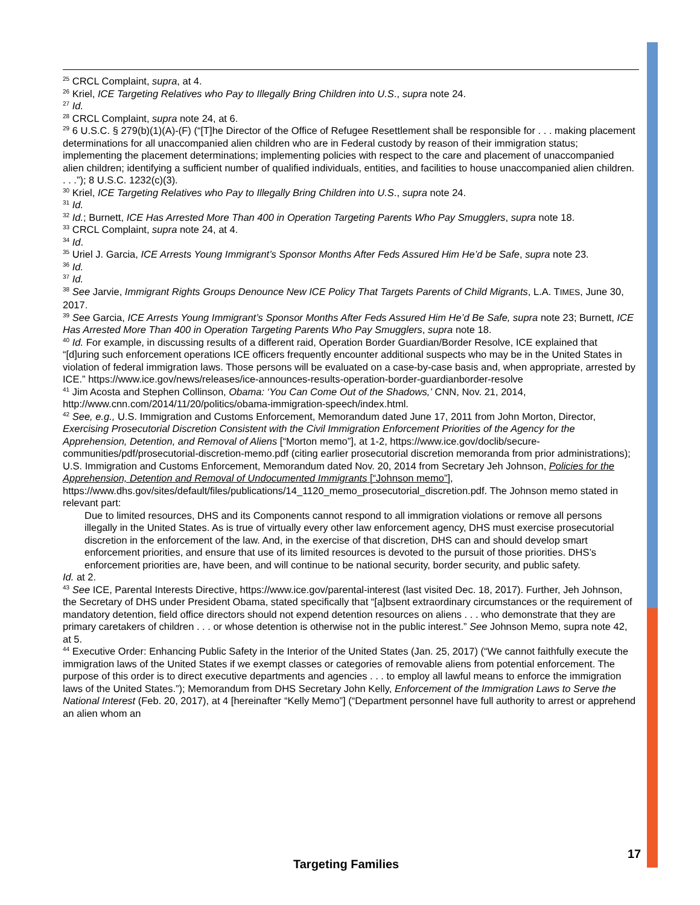<sup>25</sup> CRCL Complaint, supra, at 4.
<sup>26</sup> Kriel, ICE Targeting Relatives who Pay to Illegally Bring Children into U.S., supra note 24.
<sup>27</sup> Id.
<sup>28</sup> CRCL Complaint, supra note 24, at 6.
<sup>29</sup> 6 U.S.C. § 279(b)(1)(A)-(F) (“[T]he Director of the Office of Refugee Resettlement shall be responsible for . . . making placement determinations for all unaccompanied alien children who are in Federal custody by reason of their immigration status; implementing the placement determinations; implementing policies with respect to the care and placement of unaccompanied alien children; identifying a sufficient number of qualified individuals, entities, and facilities to house unaccompanied alien children. . . .”); 8 U.S.C. 1232(c)(3).
<sup>30</sup> Kriel, ICE Targeting Relatives who Pay to Illegally Bring Children into U.S., supra note 24.
<sup>31</sup> Id.
<sup>32</sup> Id.; Burnett, ICE Has Arrested More Than 400 in Operation Targeting Parents Who Pay Smugglers, supra note 18.
<sup>33</sup> CRCL Complaint, supra note 24, at 4.
<sup>34</sup> Id.
<sup>35</sup> Uriel J. Garcia, ICE Arrests Young Immigrant’s Sponsor Months After Feds Assured Him He’d be Safe, supra note 23.
<sup>36</sup> Id.
<sup>37</sup> Id.
<sup>38</sup> See Jarvie, Immigrant Rights Groups Denounce New ICE Policy That Targets Parents of Child Migrants, L.A. TIMES, June 30, 2017.
<sup>39</sup> See Garcia, ICE Arrests Young Immigrant’s Sponsor Months After Feds Assured Him He’d Be Safe, supra note 23; Burnett, ICE Has Arrested More Than 400 in Operation Targeting Parents Who Pay Smugglers, supra note 18.
<sup>40</sup> Id. For example, in discussing results of a different raid, Operation Border Guardian/Border Resolve, ICE explained that “[d]uring such enforcement operations ICE officers frequently encounter additional suspects who may be in the United States in violation of federal immigration laws. Those persons will be evaluated on a case-by-case basis and, when appropriate, arrested by ICE.” https://www.ice.gov/news/releases/ice-announces-results-operation-border-guardianborder-resolve
<sup>41</sup> Jim Acosta and Stephen Collinson, Obama: ‘You Can Come Out of the Shadows,’ CNN, Nov. 21, 2014, http://www.cnn.com/2014/11/20/politics/obama-immigration-speech/index.html.
<sup>42</sup> See, e.g., U.S. Immigration and Customs Enforcement, Memorandum dated June 17, 2011 from John Morton, Director, Exercising Prosecutorial Discretion Consistent with the Civil Immigration Enforcement Priorities of the Agency for the Apprehension, Detention, and Removal of Aliens [“Morton memo”], at 1-2, https://www.ice.gov/doclib/secure-communities/pdf/prosecutorial-discretion-memo.pdf (citing earlier prosecutorial discretion memoranda from prior administrations); U.S. Immigration and Customs Enforcement, Memorandum dated Nov. 20, 2014 from Secretary Jeh Johnson, Policies for the Apprehension, Detention and Removal of Undocumented Immigrants [“Johnson memo”], https://www.dhs.gov/sites/default/files/publications/14_1120_memo_prosecutorial_discretion.pdf. The Johnson memo stated in relevant part:
Due to limited resources, DHS and its Components cannot respond to all immigration violations or remove all persons illegally in the United States. As is true of virtually every other law enforcement agency, DHS must exercise prosecutorial discretion in the enforcement of the law. And, in the exercise of that discretion, DHS can and should develop smart enforcement priorities, and ensure that use of its limited resources is devoted to the pursuit of those priorities. DHS’s enforcement priorities are, have been, and will continue to be national security, border security, and public safety.
Id. at 2.
<sup>43</sup> See ICE, Parental Interests Directive, https://www.ice.gov/parental-interest (last visited Dec. 18, 2017). Further, Jeh Johnson, the Secretary of DHS under President Obama, stated specifically that “[a]bsent extraordinary circumstances or the requirement of mandatory detention, field office directors should not expend detention resources on aliens . . . who demonstrate that they are primary caretakers of children . . . or whose detention is otherwise not in the public interest.” See Johnson Memo, supra note 42, at 5.
<sup>44</sup> Executive Order: Enhancing Public Safety in the Interior of the United States (Jan. 25, 2017) (“We cannot faithfully execute the immigration laws of the United States if we exempt classes or categories of removable aliens from potential enforcement. The purpose of this order is to direct executive departments and agencies . . . to employ all lawful means to enforce the immigration laws of the United States.”); Memorandum from DHS Secretary John Kelly, Enforcement of the Immigration Laws to Serve the National Interest (Feb. 20, 2017), at 4 [hereinafter “Kelly Memo”] (“Department personnel have full authority to arrest or apprehend an alien whom an
17
Targeting Families